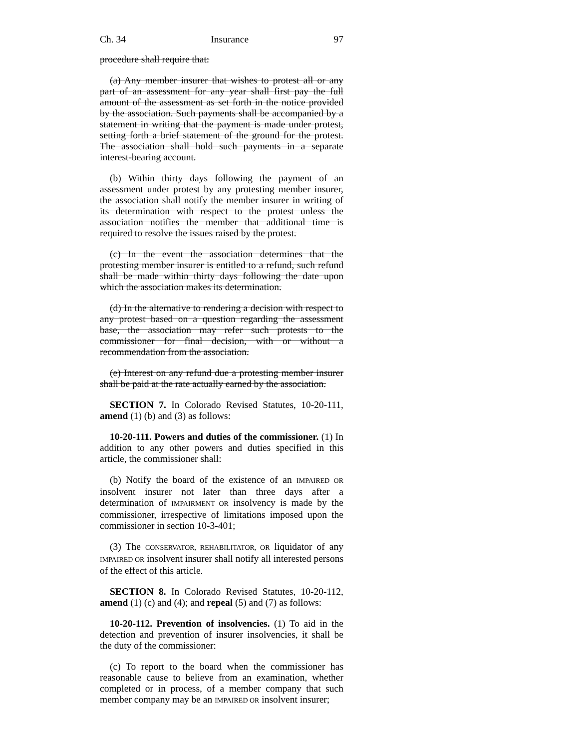Ch. 34 Insurance 97
procedure shall require that:
(a) Any member insurer that wishes to protest all or any part of an assessment for any year shall first pay the full amount of the assessment as set forth in the notice provided by the association. Such payments shall be accompanied by a statement in writing that the payment is made under protest, setting forth a brief statement of the ground for the protest. The association shall hold such payments in a separate interest-bearing account.
(b) Within thirty days following the payment of an assessment under protest by any protesting member insurer, the association shall notify the member insurer in writing of its determination with respect to the protest unless the association notifies the member that additional time is required to resolve the issues raised by the protest.
(c) In the event the association determines that the protesting member insurer is entitled to a refund, such refund shall be made within thirty days following the date upon which the association makes its determination.
(d) In the alternative to rendering a decision with respect to any protest based on a question regarding the assessment base, the association may refer such protests to the commissioner for final decision, with or without a recommendation from the association.
(e) Interest on any refund due a protesting member insurer shall be paid at the rate actually earned by the association.
SECTION 7. In Colorado Revised Statutes, 10-20-111, amend (1) (b) and (3) as follows:
10-20-111. Powers and duties of the commissioner. (1) In addition to any other powers and duties specified in this article, the commissioner shall:
(b) Notify the board of the existence of an IMPAIRED OR insolvent insurer not later than three days after a determination of IMPAIRMENT OR insolvency is made by the commissioner, irrespective of limitations imposed upon the commissioner in section 10-3-401;
(3) The CONSERVATOR, REHABILITATOR, OR liquidator of any IMPAIRED OR insolvent insurer shall notify all interested persons of the effect of this article.
SECTION 8. In Colorado Revised Statutes, 10-20-112, amend (1) (c) and (4); and repeal (5) and (7) as follows:
10-20-112. Prevention of insolvencies. (1) To aid in the detection and prevention of insurer insolvencies, it shall be the duty of the commissioner:
(c) To report to the board when the commissioner has reasonable cause to believe from an examination, whether completed or in process, of a member company that such member company may be an IMPAIRED OR insolvent insurer;